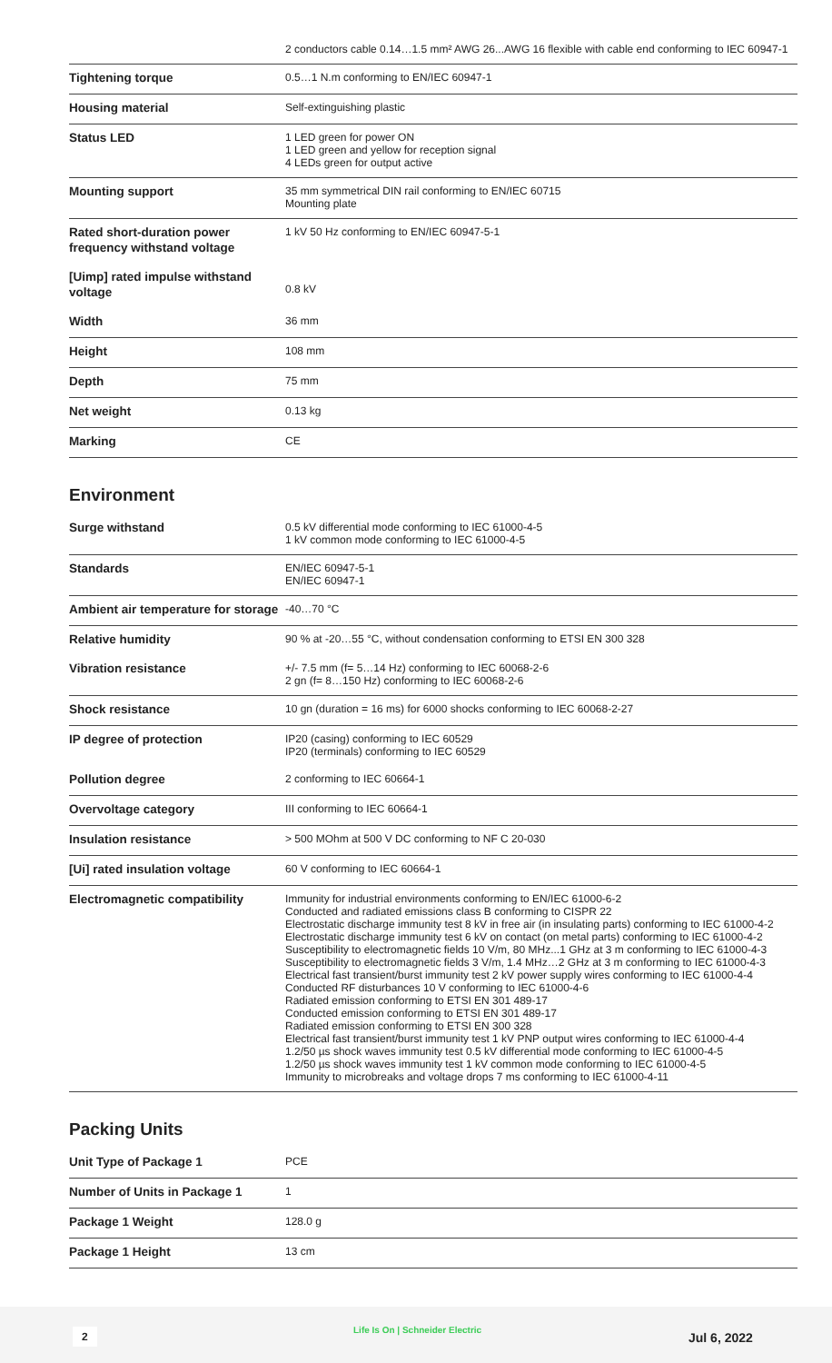| | 2 conductors cable 0.14…1.5 mm² AWG 26...AWG 16 flexible with cable end conforming to IEC 60947-1 |
| Tightening torque | 0.5…1 N.m conforming to EN/IEC 60947-1 |
| Housing material | Self-extinguishing plastic |
| Status LED | 1 LED green for power ON 1 LED green and yellow for reception signal 4 LEDs green for output active |
| Mounting support | 35 mm symmetrical DIN rail conforming to EN/IEC 60715 Mounting plate |
| Rated short-duration power frequency withstand voltage | 1 kV 50 Hz conforming to EN/IEC 60947-5-1 |
| [Uimp] rated impulse withstand voltage | 0.8 kV |
| Width | 36 mm |
| Height | 108 mm |
| Depth | 75 mm |
| Net weight | 0.13 kg |
| Marking | CE |
Environment
| Surge withstand | 0.5 kV differential mode conforming to IEC 61000-4-5 1 kV common mode conforming to IEC 61000-4-5 |
| Standards | EN/IEC 60947-5-1 EN/IEC 60947-1 |
| Ambient air temperature for storage | -40…70 °C |
| Relative humidity | 90 % at -20…55 °C, without condensation conforming to ETSI EN 300 328 |
| Vibration resistance | +/- 7.5 mm (f= 5…14 Hz) conforming to IEC 60068-2-6 2 gn (f= 8…150 Hz) conforming to IEC 60068-2-6 |
| Shock resistance | 10 gn (duration = 16 ms) for 6000 shocks conforming to IEC 60068-2-27 |
| IP degree of protection | IP20 (casing) conforming to IEC 60529 IP20 (terminals) conforming to IEC 60529 |
| Pollution degree | 2 conforming to IEC 60664-1 |
| Overvoltage category | III conforming to IEC 60664-1 |
| Insulation resistance | > 500 MOhm at 500 V DC conforming to NF C 20-030 |
| [Ui] rated insulation voltage | 60 V conforming to IEC 60664-1 |
| Electromagnetic compatibility | Immunity for industrial environments conforming to EN/IEC 61000-6-2 Conducted and radiated emissions class B conforming to CISPR 22 Electrostatic discharge immunity test 8 kV in free air (in insulating parts) conforming to IEC 61000-4-2 Electrostatic discharge immunity test 6 kV on contact (on metal parts) conforming to IEC 61000-4-2 Susceptibility to electromagnetic fields 10 V/m, 80 MHz...1 GHz at 3 m conforming to IEC 61000-4-3 Susceptibility to electromagnetic fields 3 V/m, 1.4 MHz…2 GHz at 3 m conforming to IEC 61000-4-3 Electrical fast transient/burst immunity test 2 kV power supply wires conforming to IEC 61000-4-4 Conducted RF disturbances 10 V conforming to IEC 61000-4-6 Radiated emission conforming to ETSI EN 301 489-17 Conducted emission conforming to ETSI EN 301 489-17 Radiated emission conforming to ETSI EN 300 328 Electrical fast transient/burst immunity test 1 kV PNP output wires conforming to IEC 61000-4-4 1.2/50 µs shock waves immunity test 0.5 kV differential mode conforming to IEC 61000-4-5 1.2/50 µs shock waves immunity test 1 kV common mode conforming to IEC 61000-4-5 Immunity to microbreaks and voltage drops 7 ms conforming to IEC 61000-4-11 |
Packing Units
| Unit Type of Package 1 | PCE |
| Number of Units in Package 1 | 1 |
| Package 1 Weight | 128.0 g |
| Package 1 Height | 13 cm |
2 Life Is On | Schneider Electric
Jul 6, 2022